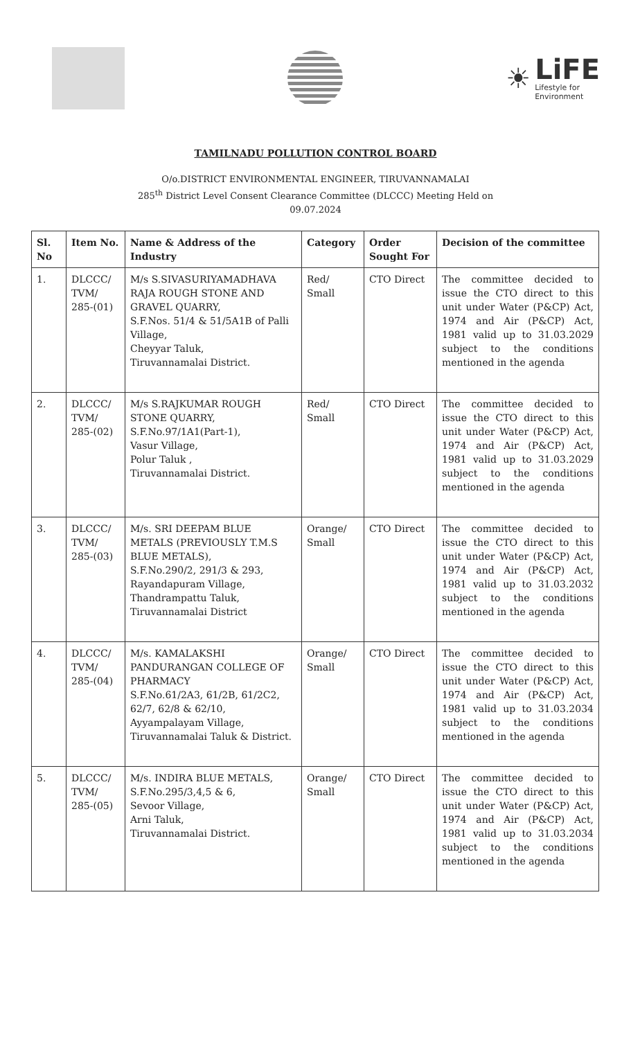☀
LiFE
Lifestyle for
Environment
TAMILNADU POLLUTION CONTROL BOARD
O/o.DISTRICT ENVIRONMENTAL ENGINEER, TIRUVANNAMALAI
285<sup>th</sup> District Level Consent Clearance Committee (DLCCC) Meeting Held on
09.07.2024
| Sl. No | Item No. | Name & Address of the Industry | Category | Order Sought For | Decision of the committee |
| --- | --- | --- | --- | --- | --- |
| 1. | DLCCC/ TVM/ 285-(01) | M/s S.SIVASURIYAMADHAVA RAJA ROUGH STONE AND GRAVEL QUARRY, S.F.Nos. 51/4 & 51/5A1B of Palli Village, Cheyyar Taluk, Tiruvannamalai District. | Red/ Small | CTO Direct | The committee decided to issue the CTO direct to this unit under Water (P&CP) Act, 1974 and Air (P&CP) Act, 1981 valid up to 31.03.2029 subject to the conditions mentioned in the agenda |
| 2. | DLCCC/ TVM/ 285-(02) | M/s S.RAJKUMAR ROUGH STONE QUARRY, S.F.No.97/1A1(Part-1), Vasur Village, Polur Taluk , Tiruvannamalai District. | Red/ Small | CTO Direct | The committee decided to issue the CTO direct to this unit under Water (P&CP) Act, 1974 and Air (P&CP) Act, 1981 valid up to 31.03.2029 subject to the conditions mentioned in the agenda |
| 3. | DLCCC/ TVM/ 285-(03) | M/s. SRI DEEPAM BLUE METALS (PREVIOUSLY T.M.S BLUE METALS), S.F.No.290/2, 291/3 & 293, Rayandapuram Village, Thandrampattu Taluk, Tiruvannamalai District | Orange/ Small | CTO Direct | The committee decided to issue the CTO direct to this unit under Water (P&CP) Act, 1974 and Air (P&CP) Act, 1981 valid up to 31.03.2032 subject to the conditions mentioned in the agenda |
| 4. | DLCCC/ TVM/ 285-(04) | M/s. KAMALAKSHI PANDURANGAN COLLEGE OF PHARMACY S.F.No.61/2A3, 61/2B, 61/2C2, 62/7, 62/8 & 62/10, Ayyampalayam Village, Tiruvannamalai Taluk & District. | Orange/ Small | CTO Direct | The committee decided to issue the CTO direct to this unit under Water (P&CP) Act, 1974 and Air (P&CP) Act, 1981 valid up to 31.03.2034 subject to the conditions mentioned in the agenda |
| 5. | DLCCC/ TVM/ 285-(05) | M/s. INDIRA BLUE METALS, S.F.No.295/3,4,5 & 6, Sevoor Village, Arni Taluk, Tiruvannamalai District. | Orange/ Small | CTO Direct | The committee decided to issue the CTO direct to this unit under Water (P&CP) Act, 1974 and Air (P&CP) Act, 1981 valid up to 31.03.2034 subject to the conditions mentioned in the agenda |